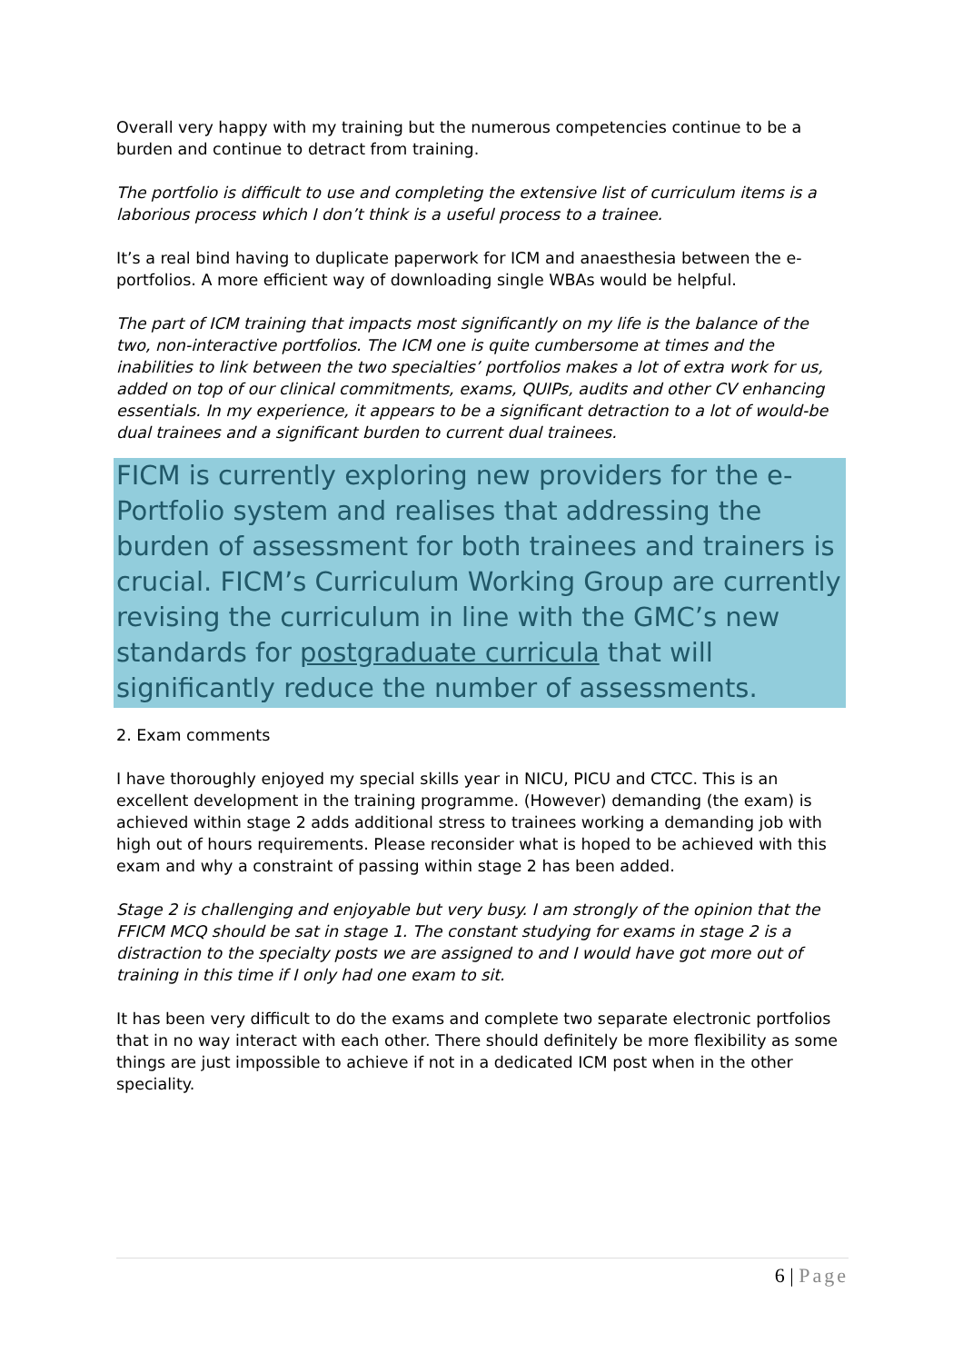Overall very happy with my training but the numerous competencies continue to be a burden and continue to detract from training.
The portfolio is difficult to use and completing the extensive list of curriculum items is a laborious process which I don’t think is a useful process to a trainee.
It’s a real bind having to duplicate paperwork for ICM and anaesthesia between the e-portfolios. A more efficient way of downloading single WBAs would be helpful.
The part of ICM training that impacts most significantly on my life is the balance of the two, non-interactive portfolios. The ICM one is quite cumbersome at times and the inabilities to link between the two specialties’ portfolios makes a lot of extra work for us, added on top of our clinical commitments, exams, QUIPs, audits and other CV enhancing essentials. In my experience, it appears to be a significant detraction to a lot of would-be dual trainees and a significant burden to current dual trainees.
FICM is currently exploring new providers for the e-Portfolio system and realises that addressing the burden of assessment for both trainees and trainers is crucial. FICM’s Curriculum Working Group are currently revising the curriculum in line with the GMC’s new standards for postgraduate curricula that will significantly reduce the number of assessments.
2. Exam comments
I have thoroughly enjoyed my special skills year in NICU, PICU and CTCC. This is an excellent development in the training programme. (However) demanding (the exam) is achieved within stage 2 adds additional stress to trainees working a demanding job with high out of hours requirements. Please reconsider what is hoped to be achieved with this exam and why a constraint of passing within stage 2 has been added.
Stage 2 is challenging and enjoyable but very busy. I am strongly of the opinion that the FFICM MCQ should be sat in stage 1. The constant studying for exams in stage 2 is a distraction to the specialty posts we are assigned to and I would have got more out of training in this time if I only had one exam to sit.
It has been very difficult to do the exams and complete two separate electronic portfolios that in no way interact with each other. There should definitely be more flexibility as some things are just impossible to achieve if not in a dedicated ICM post when in the other speciality.
6 | Page